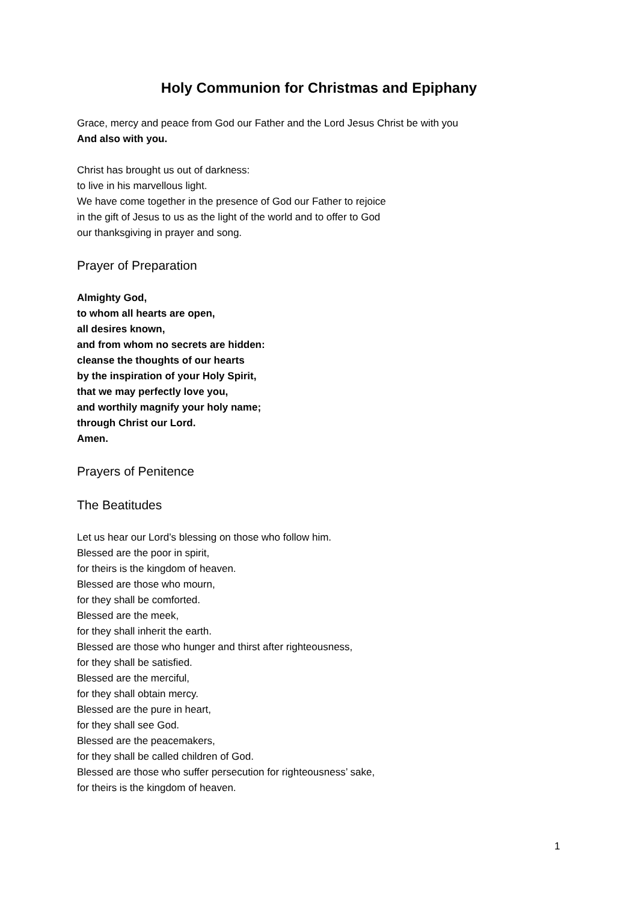Holy Communion for Christmas and Epiphany
Grace, mercy and peace from God our Father and the Lord Jesus Christ be with you
And also with you.
Christ has brought us out of darkness:
to live in his marvellous light.
We have come together in the presence of God our Father to rejoice
in the gift of Jesus to us as the light of the world and to offer to God
our thanksgiving in prayer and song.
Prayer of Preparation
Almighty God,
to whom all hearts are open,
all desires known,
and from whom no secrets are hidden:
cleanse the thoughts of our hearts
by the inspiration of your Holy Spirit,
that we may perfectly love you,
and worthily magnify your holy name;
through Christ our Lord.
Amen.
Prayers of Penitence
The Beatitudes
Let us hear our Lord’s blessing on those who follow him.
Blessed are the poor in spirit,
for theirs is the kingdom of heaven.
Blessed are those who mourn,
for they shall be comforted.
Blessed are the meek,
for they shall inherit the earth.
Blessed are those who hunger and thirst after righteousness,
for they shall be satisfied.
Blessed are the merciful,
for they shall obtain mercy.
Blessed are the pure in heart,
for they shall see God.
Blessed are the peacemakers,
for they shall be called children of God.
Blessed are those who suffer persecution for righteousness’ sake,
for theirs is the kingdom of heaven.
1